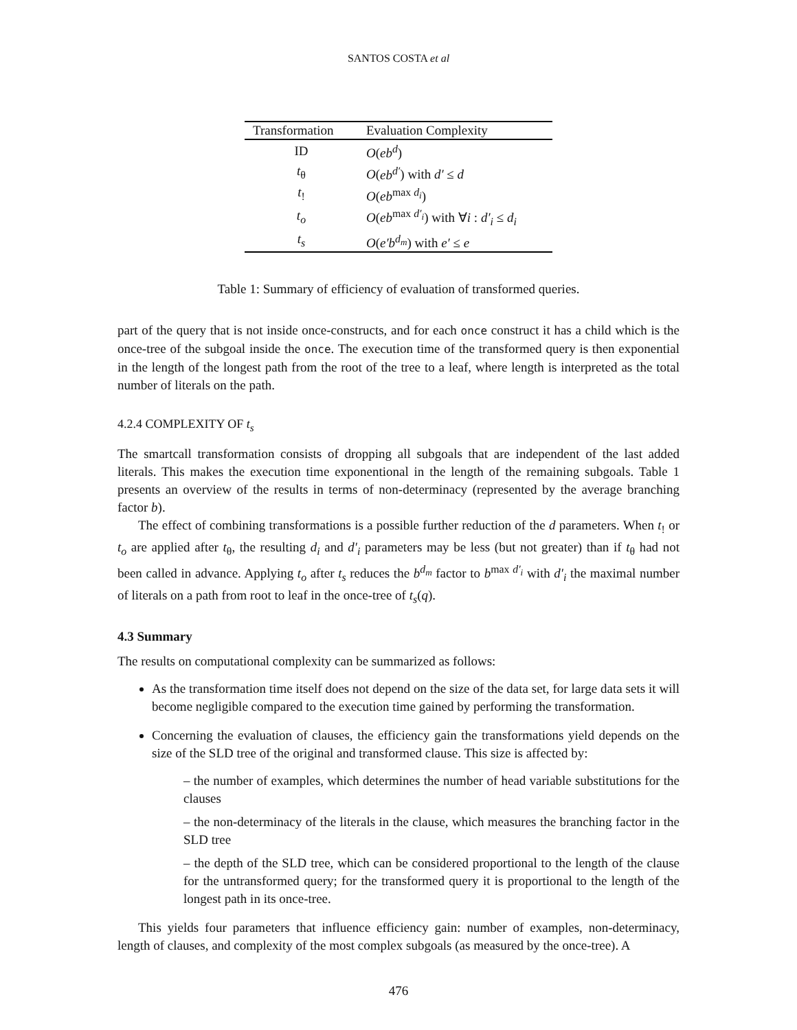SANTOS COSTA et al
| Transformation | Evaluation Complexity |
| --- | --- |
| ID | O ( eb<sup>d</sup> ) |
| t<sub>θ</sub> | O ( eb<sup>d′</sup> ) with d′ ≤ d |
| t<sub>!</sub> | O ( eb<sup>max d<sub>i</sub></sup>) |
| t<sub>o</sub> | O ( eb<sup>max d′<sub>i</sub></sup>) with ∀ i : d′<sub>i</sub> ≤ d<sub>i</sub> |
| t<sub>s</sub> | O ( e′b<sup>d<sub>m</sub></sup> ) with e′ ≤ e |
Table 1: Summary of efficiency of evaluation of transformed queries.
part of the query that is not inside once-constructs, and for each once construct it has a child which is the once-tree of the subgoal inside the once. The execution time of the transformed query is then exponential in the length of the longest path from the root of the tree to a leaf, where length is interpreted as the total number of literals on the path.
4.2.4 COMPLEXITY OF t<sub>s</sub>
The smartcall transformation consists of dropping all subgoals that are independent of the last added literals. This makes the execution time exponentional in the length of the remaining subgoals. Table 1 presents an overview of the results in terms of non-determinacy (represented by the average branching factor b).
The effect of combining transformations is a possible further reduction of the d parameters. When t<sub>!</sub> or t<sub>o</sub> are applied after t<sub>θ</sub>, the resulting d<sub>i</sub> and d′<sub>i</sub> parameters may be less (but not greater) than if t<sub>θ</sub> had not been called in advance. Applying t<sub>o</sub> after t<sub>s</sub> reduces the b<sup>d<sub>m</sub></sup> factor to b<sup>max d′<sub>i</sub></sup> with d′<sub>i</sub> the maximal number of literals on a path from root to leaf in the once-tree of t<sub>s</sub>(q).
4.3 Summary
The results on computational complexity can be summarized as follows:
As the transformation time itself does not depend on the size of the data set, for large data sets it will become negligible compared to the execution time gained by performing the transformation.
Concerning the evaluation of clauses, the efficiency gain the transformations yield depends on the size of the SLD tree of the original and transformed clause. This size is affected by:
– the number of examples, which determines the number of head variable substitutions for the clauses
– the non-determinacy of the literals in the clause, which measures the branching factor in the SLD tree
– the depth of the SLD tree, which can be considered proportional to the length of the clause for the untransformed query; for the transformed query it is proportional to the length of the longest path in its once-tree.
This yields four parameters that influence efficiency gain: number of examples, non-determinacy, length of clauses, and complexity of the most complex subgoals (as measured by the once-tree). A
476